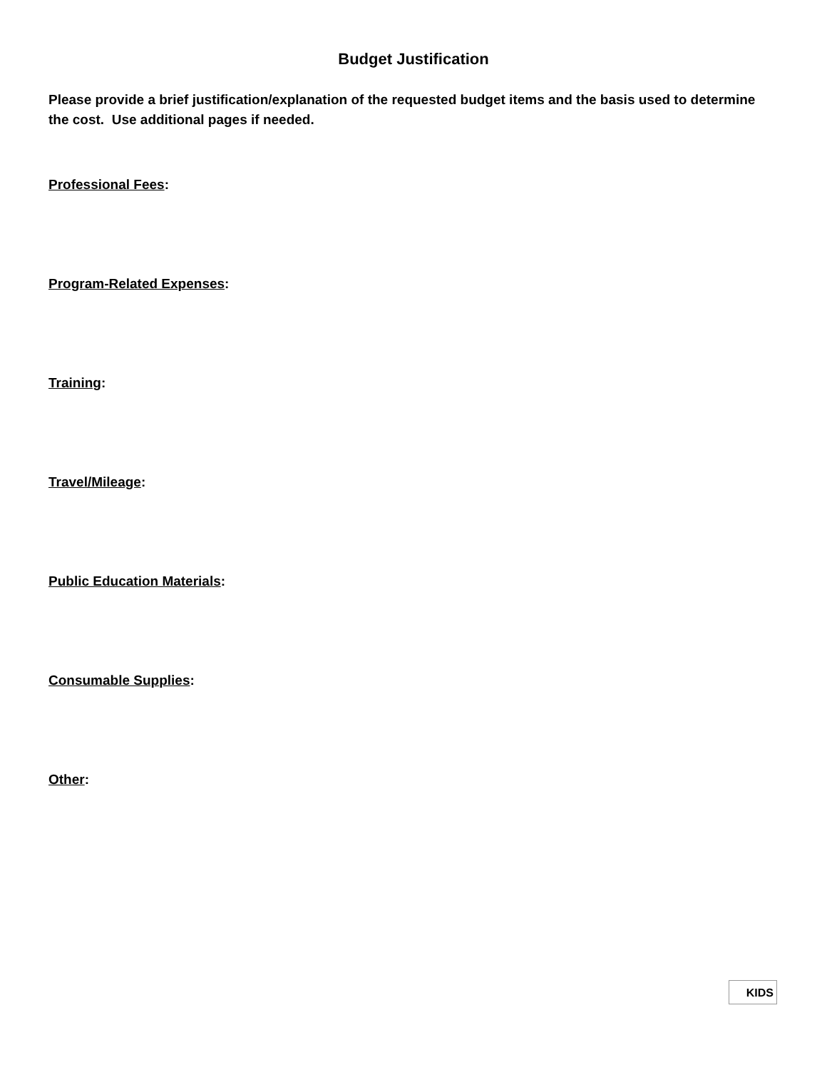Budget Justification
Please provide a brief justification/explanation of the requested budget items and the basis used to determine the cost. Use additional pages if needed.
Professional Fees:
Program-Related Expenses:
Training:
Travel/Mileage:
Public Education Materials:
Consumable Supplies:
Other:
KIDS